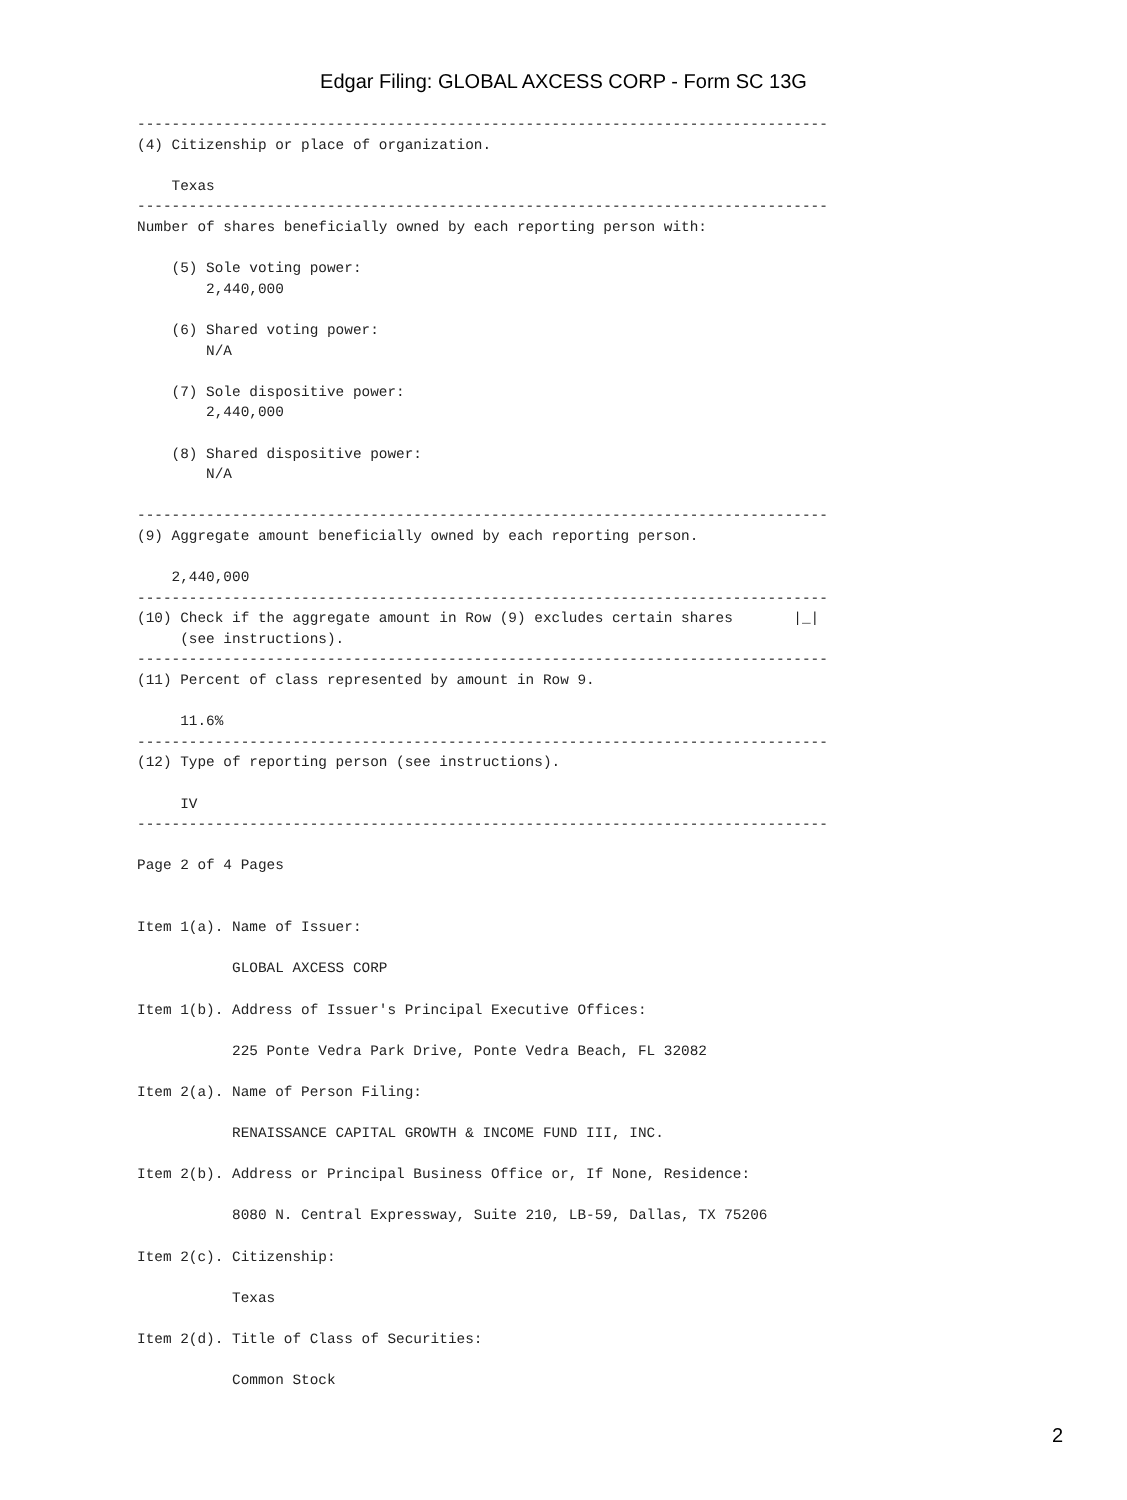Edgar Filing: GLOBAL AXCESS CORP - Form SC 13G
--------------------------------------------------------------------------------
(4) Citizenship or place of organization.

    Texas
--------------------------------------------------------------------------------
Number of shares beneficially owned by each reporting person with:

    (5) Sole voting power:
        2,440,000

    (6) Shared voting power:
        N/A

    (7) Sole dispositive power:
        2,440,000

    (8) Shared dispositive power:
        N/A

--------------------------------------------------------------------------------
(9) Aggregate amount beneficially owned by each reporting person.

    2,440,000
--------------------------------------------------------------------------------
(10) Check if the aggregate amount in Row (9) excludes certain shares       |_|
     (see instructions).
--------------------------------------------------------------------------------
(11) Percent of class represented by amount in Row 9.

     11.6%
--------------------------------------------------------------------------------
(12) Type of reporting person (see instructions).

     IV
--------------------------------------------------------------------------------

Page 2 of 4 Pages


Item 1(a). Name of Issuer:

           GLOBAL AXCESS CORP

Item 1(b). Address of Issuer's Principal Executive Offices:

           225 Ponte Vedra Park Drive, Ponte Vedra Beach, FL 32082

Item 2(a). Name of Person Filing:

           RENAISSANCE CAPITAL GROWTH & INCOME FUND III, INC.

Item 2(b). Address or Principal Business Office or, If None, Residence:

           8080 N. Central Expressway, Suite 210, LB-59, Dallas, TX 75206

Item 2(c). Citizenship:

           Texas

Item 2(d). Title of Class of Securities:

           Common Stock
2